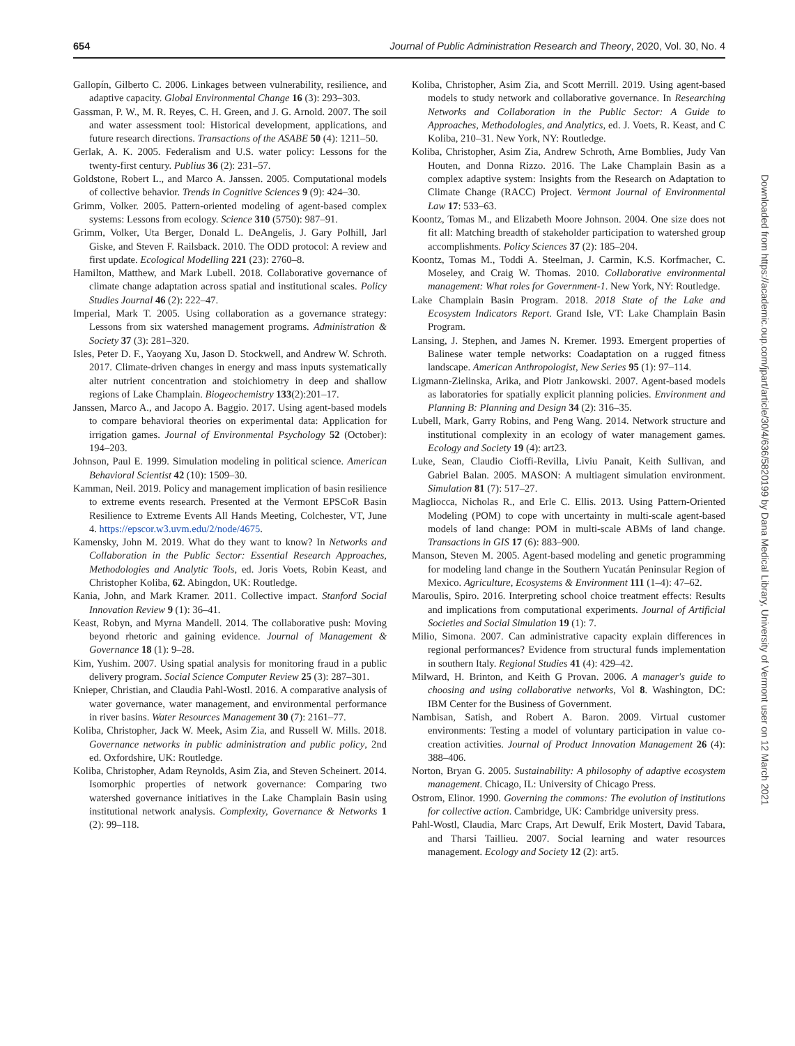654 Journal of Public Administration Research and Theory, 2020, Vol. 30, No. 4
Gallopín, Gilberto C. 2006. Linkages between vulnerability, resilience, and adaptive capacity. Global Environmental Change 16 (3): 293–303.
Gassman, P. W., M. R. Reyes, C. H. Green, and J. G. Arnold. 2007. The soil and water assessment tool: Historical development, applications, and future research directions. Transactions of the ASABE 50 (4): 1211–50.
Gerlak, A. K. 2005. Federalism and U.S. water policy: Lessons for the twenty-first century. Publius 36 (2): 231–57.
Goldstone, Robert L., and Marco A. Janssen. 2005. Computational models of collective behavior. Trends in Cognitive Sciences 9 (9): 424–30.
Grimm, Volker. 2005. Pattern-oriented modeling of agent-based complex systems: Lessons from ecology. Science 310 (5750): 987–91.
Grimm, Volker, Uta Berger, Donald L. DeAngelis, J. Gary Polhill, Jarl Giske, and Steven F. Railsback. 2010. The ODD protocol: A review and first update. Ecological Modelling 221 (23): 2760–8.
Hamilton, Matthew, and Mark Lubell. 2018. Collaborative governance of climate change adaptation across spatial and institutional scales. Policy Studies Journal 46 (2): 222–47.
Imperial, Mark T. 2005. Using collaboration as a governance strategy: Lessons from six watershed management programs. Administration & Society 37 (3): 281–320.
Isles, Peter D. F., Yaoyang Xu, Jason D. Stockwell, and Andrew W. Schroth. 2017. Climate-driven changes in energy and mass inputs systematically alter nutrient concentration and stoichiometry in deep and shallow regions of Lake Champlain. Biogeochemistry 133(2):201–17.
Janssen, Marco A., and Jacopo A. Baggio. 2017. Using agent-based models to compare behavioral theories on experimental data: Application for irrigation games. Journal of Environmental Psychology 52 (October): 194–203.
Johnson, Paul E. 1999. Simulation modeling in political science. American Behavioral Scientist 42 (10): 1509–30.
Kamman, Neil. 2019. Policy and management implication of basin resilience to extreme events research. Presented at the Vermont EPSCoR Basin Resilience to Extreme Events All Hands Meeting, Colchester, VT, June 4. https://epscor.w3.uvm.edu/2/node/4675.
Kamensky, John M. 2019. What do they want to know? In Networks and Collaboration in the Public Sector: Essential Research Approaches, Methodologies and Analytic Tools, ed. Joris Voets, Robin Keast, and Christopher Koliba, 62. Abingdon, UK: Routledge.
Kania, John, and Mark Kramer. 2011. Collective impact. Stanford Social Innovation Review 9 (1): 36–41.
Keast, Robyn, and Myrna Mandell. 2014. The collaborative push: Moving beyond rhetoric and gaining evidence. Journal of Management & Governance 18 (1): 9–28.
Kim, Yushim. 2007. Using spatial analysis for monitoring fraud in a public delivery program. Social Science Computer Review 25 (3): 287–301.
Knieper, Christian, and Claudia Pahl-Wostl. 2016. A comparative analysis of water governance, water management, and environmental performance in river basins. Water Resources Management 30 (7): 2161–77.
Koliba, Christopher, Jack W. Meek, Asim Zia, and Russell W. Mills. 2018. Governance networks in public administration and public policy, 2nd ed. Oxfordshire, UK: Routledge.
Koliba, Christopher, Adam Reynolds, Asim Zia, and Steven Scheinert. 2014. Isomorphic properties of network governance: Comparing two watershed governance initiatives in the Lake Champlain Basin using institutional network analysis. Complexity, Governance & Networks 1 (2): 99–118.
Koliba, Christopher, Asim Zia, and Scott Merrill. 2019. Using agent-based models to study network and collaborative governance. In Researching Networks and Collaboration in the Public Sector: A Guide to Approaches, Methodologies, and Analytics, ed. J. Voets, R. Keast, and C Koliba, 210–31. New York, NY: Routledge.
Koliba, Christopher, Asim Zia, Andrew Schroth, Arne Bomblies, Judy Van Houten, and Donna Rizzo. 2016. The Lake Champlain Basin as a complex adaptive system: Insights from the Research on Adaptation to Climate Change (RACC) Project. Vermont Journal of Environmental Law 17: 533–63.
Koontz, Tomas M., and Elizabeth Moore Johnson. 2004. One size does not fit all: Matching breadth of stakeholder participation to watershed group accomplishments. Policy Sciences 37 (2): 185–204.
Koontz, Tomas M., Toddi A. Steelman, J. Carmin, K.S. Korfmacher, C. Moseley, and Craig W. Thomas. 2010. Collaborative environmental management: What roles for Government-1. New York, NY: Routledge.
Lake Champlain Basin Program. 2018. 2018 State of the Lake and Ecosystem Indicators Report. Grand Isle, VT: Lake Champlain Basin Program.
Lansing, J. Stephen, and James N. Kremer. 1993. Emergent properties of Balinese water temple networks: Coadaptation on a rugged fitness landscape. American Anthropologist, New Series 95 (1): 97–114.
Ligmann-Zielinska, Arika, and Piotr Jankowski. 2007. Agent-based models as laboratories for spatially explicit planning policies. Environment and Planning B: Planning and Design 34 (2): 316–35.
Lubell, Mark, Garry Robins, and Peng Wang. 2014. Network structure and institutional complexity in an ecology of water management games. Ecology and Society 19 (4): art23.
Luke, Sean, Claudio Cioffi-Revilla, Liviu Panait, Keith Sullivan, and Gabriel Balan. 2005. MASON: A multiagent simulation environment. Simulation 81 (7): 517–27.
Magliocca, Nicholas R., and Erle C. Ellis. 2013. Using Pattern-Oriented Modeling (POM) to cope with uncertainty in multi-scale agent-based models of land change: POM in multi-scale ABMs of land change. Transactions in GIS 17 (6): 883–900.
Manson, Steven M. 2005. Agent-based modeling and genetic programming for modeling land change in the Southern Yucatán Peninsular Region of Mexico. Agriculture, Ecosystems & Environment 111 (1–4): 47–62.
Maroulis, Spiro. 2016. Interpreting school choice treatment effects: Results and implications from computational experiments. Journal of Artificial Societies and Social Simulation 19 (1): 7.
Milio, Simona. 2007. Can administrative capacity explain differences in regional performances? Evidence from structural funds implementation in southern Italy. Regional Studies 41 (4): 429–42.
Milward, H. Brinton, and Keith G Provan. 2006. A manager's guide to choosing and using collaborative networks, Vol 8. Washington, DC: IBM Center for the Business of Government.
Nambisan, Satish, and Robert A. Baron. 2009. Virtual customer environments: Testing a model of voluntary participation in value co-creation activities. Journal of Product Innovation Management 26 (4): 388–406.
Norton, Bryan G. 2005. Sustainability: A philosophy of adaptive ecosystem management. Chicago, IL: University of Chicago Press.
Ostrom, Elinor. 1990. Governing the commons: The evolution of institutions for collective action. Cambridge, UK: Cambridge university press.
Pahl-Wostl, Claudia, Marc Craps, Art Dewulf, Erik Mostert, David Tabara, and Tharsi Taillieu. 2007. Social learning and water resources management. Ecology and Society 12 (2): art5.
Downloaded from https://academic.oup.com/jpart/article/30/4/636/5820199 by Dana Medical Library, University of Vermont user on 12 March 2021